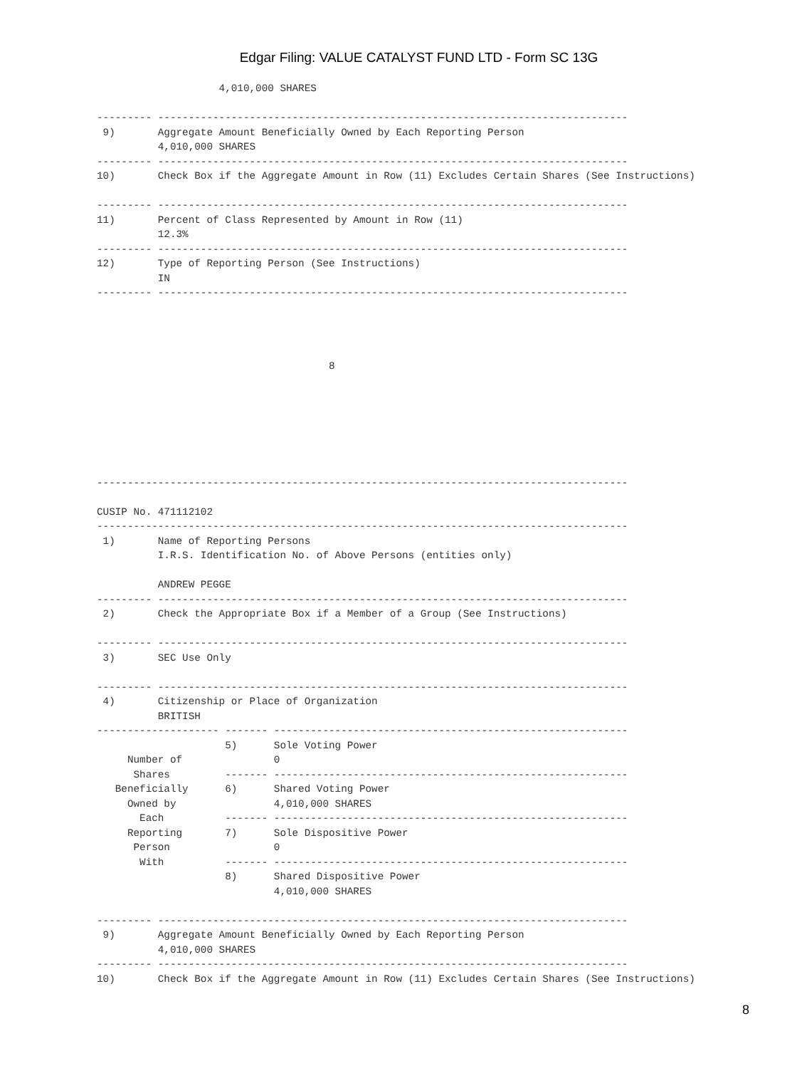Edgar Filing: VALUE CATALYST FUND LTD - Form SC 13G
                    4,010,000 SHARES

--------- -----------------------------------------------------------------------------
 9)       Aggregate Amount Beneficially Owned by Each Reporting Person
          4,010,000 SHARES
--------- -----------------------------------------------------------------------------
10)       Check Box if the Aggregate Amount in Row (11) Excludes Certain Shares (See Instructions)

--------- -----------------------------------------------------------------------------
11)       Percent of Class Represented by Amount in Row (11)
          12.3%
--------- -----------------------------------------------------------------------------
12)       Type of Reporting Person (See Instructions)
          IN
--------- -----------------------------------------------------------------------------




                                      8







---------------------------------------------------------------------------------------

CUSIP No. 471112102
---------------------------------------------------------------------------------------
 1)       Name of Reporting Persons
          I.R.S. Identification No. of Above Persons (entities only)

          ANDREW PEGGE
--------- -----------------------------------------------------------------------------
 2)       Check the Appropriate Box if a Member of a Group (See Instructions)

--------- -----------------------------------------------------------------------------
 3)       SEC Use Only

--------- -----------------------------------------------------------------------------
 4)       Citizenship or Place of Organization
          BRITISH
-------------------- ------- ----------------------------------------------------------
                     5)      Sole Voting Power
     Number of               0
      Shares         ------- ----------------------------------------------------------
   Beneficially      6)      Shared Voting Power
     Owned by                4,010,000 SHARES
       Each          ------- ----------------------------------------------------------
     Reporting       7)      Sole Dispositive Power
      Person                 0
       With          ------- ----------------------------------------------------------
                     8)      Shared Dispositive Power
                             4,010,000 SHARES

--------- -----------------------------------------------------------------------------
 9)       Aggregate Amount Beneficially Owned by Each Reporting Person
          4,010,000 SHARES
--------- -----------------------------------------------------------------------------
10)       Check Box if the Aggregate Amount in Row (11) Excludes Certain Shares (See Instructions)
8